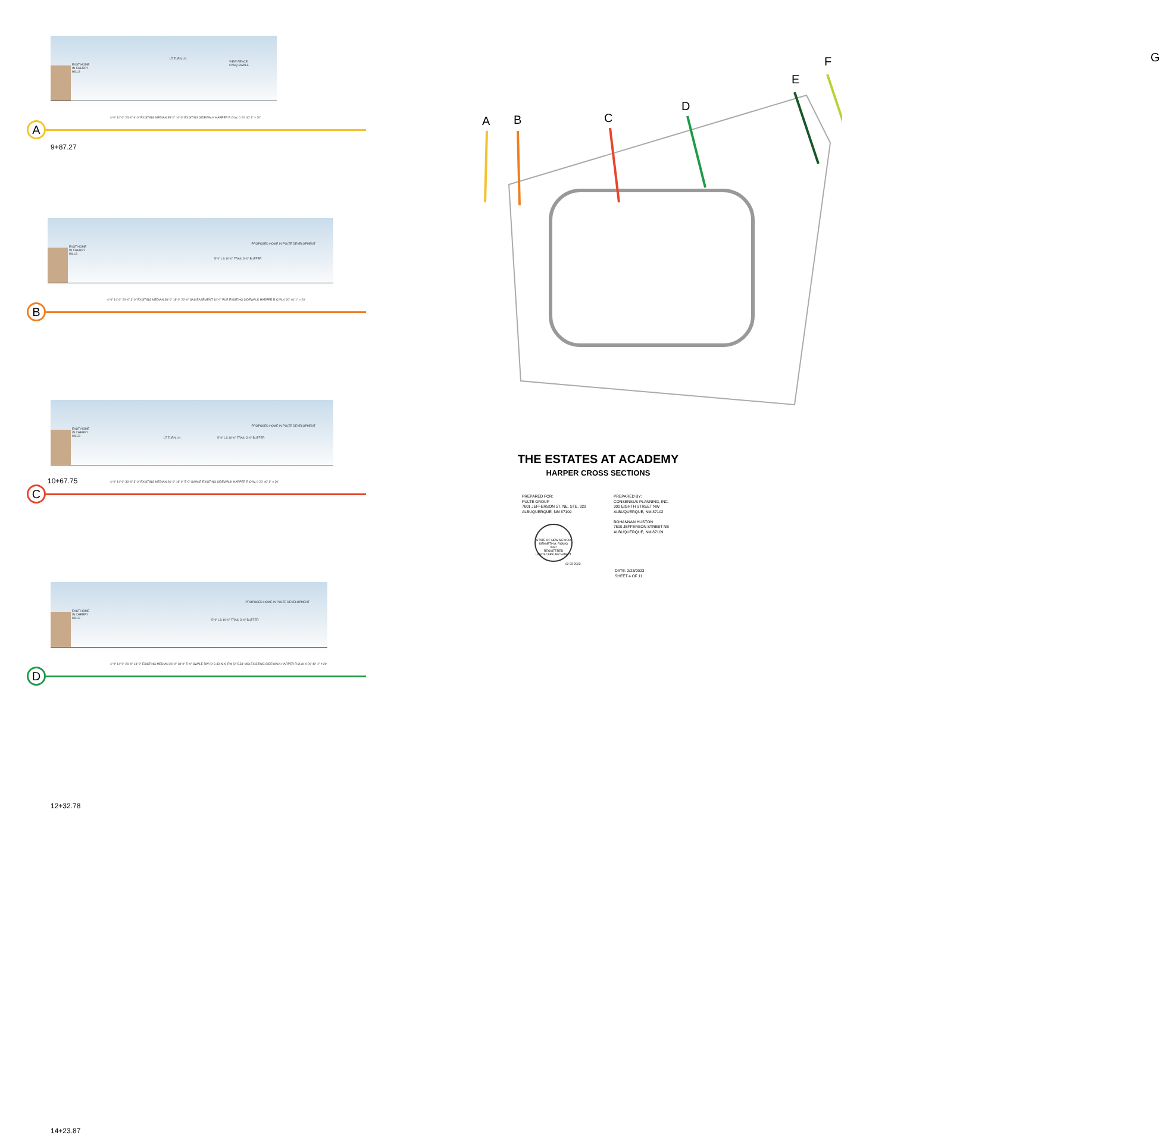EXST HOME IN CHERRY HILLS
LT TURN LN
VIEW FENCE
CASQ SWALE
4'-0" 14'-0" 26'-0" 6'-0" EXISTING MEDIAN 35'-0" 10'-0" EXISTING SIDEWALK HARPER R.O.W. 0 20' 40' 1" = 20'
9+87.27
A
EXST HOME IN CHERRY HILLS
PROPOSED HOME IN PULTE DEVELOPMENT
5'-0" LS 10'-0" TRAIL 3'-0" BUFFER
4'-0" 14'-0" 26'-0" 3'-0" EXISTING MEDIAN 38'-0" 18'-0" 20'-0" SAS EASEMENT 10'-0" PUE EXISTING SIDEWALK HARPER R.O.W. 0 20' 40' 1" = 20'
10+67.75
B
EXST HOME IN CHERRY HILLS
LT TURN LN
PROPOSED HOME IN PULTE DEVELOPMENT
5'-0" LS 10'-0" TRAIL 3'-0" BUFFER
4'-0" 14'-0" 36'-0" 3'-0" EXISTING MEDIAN 26'-0" 18'-0" 5'-0" SWALE EXISTING SIDEWALK HARPER R.O.W. 0 20' 40' 1" = 20'
12+32.78
C
EXST HOME IN CHERRY HILLS
PROPOSED HOME IN PULTE DEVELOPMENT
5'-0" LS 10'-0" TRAIL 3'-0" BUFFER
4'-0" 14'-0" 26'-0" 13'-0" EXISTING MEDIAN 26'-0" 18'-0" 5'-0" SWALE RW (0'-2.33' MX) RW (2'-5.33' MX) EXISTING SIDEWALK HARPER R.O.W. 0 20' 40' 1" = 20'
14+23.87
D
A
B
C
D
E
F
G
THE ESTATES AT ACADEMY
HARPER CROSS SECTIONS
PREPARED FOR:
PULTE GROUP
7601 JEFFERSON ST. NE, STE. 320
ALBUQUERQUE, NM 87109
PREPARED BY:
CONSENSUS PLANNING, INC.
302 EIGHTH STREET NW
ALBUQUERQUE, NM 87102
BOHANNAN HUSTON
7500 JEFFERSON STREET NE
ALBUQUERQUE, NM 87109
STATE OF NEW MEXICO
KENNETH A. ROMIG #337
REGISTERED LANDSCAPE ARCHITECT
02-23-2023
DATE: 2/23/2023
SHEET 4 OF 11